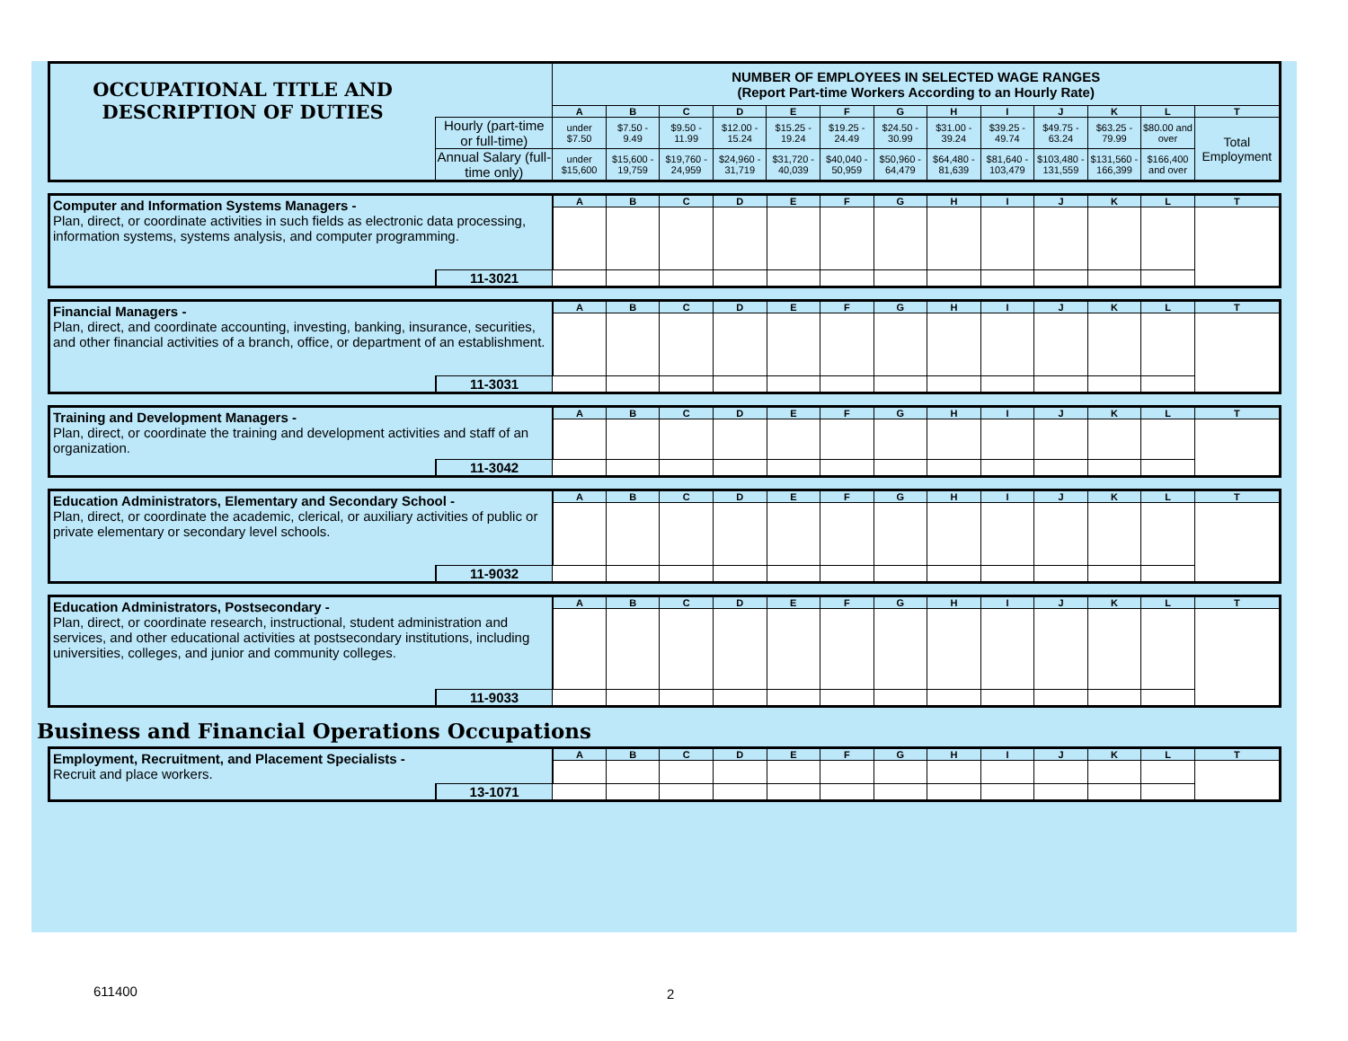| OCCUPATIONAL TITLE AND DESCRIPTION OF DUTIES | | NUMBER OF EMPLOYEES IN SELECTED WAGE RANGES (Report Part-time Workers According to an Hourly Rate) | | | | | | | | | | | | |
| | | A | B | C | D | E | F | G | H | I | J | K | L | T |
| | Hourly (part-time or full-time) | under $7.50 | $7.50 - 9.49 | $9.50 - 11.99 | $12.00 - 15.24 | $15.25 - 19.24 | $19.25 - 24.49 | $24.50 - 30.99 | $31.00 - 39.24 | $39.25 - 49.74 | $49.75 - 63.24 | $63.25 - 79.99 | $80.00 and over | Total Employment |
| | Annual Salary (full-time only) | under $15,600 | $15,600 - 19,759 | $19,760 - 24,959 | $24,960 - 31,719 | $31,720 - 40,039 | $40,040 - 50,959 | $50,960 - 64,479 | $64,480 - 81,639 | $81,640 - 103,479 | $103,480 - 131,559 | $131,560 - 166,399 | $166,400 and over | |
| Computer and Information Systems Managers - Plan, direct, or coordinate activities in such fields as electronic data processing, information systems, systems analysis, and computer programming. | | A | B | C | D | E | F | G | H | I | J | K | L | T |
| | 11-3021 | | | | | | | | | | | | | |
| Financial Managers - Plan, direct, and coordinate accounting, investing, banking, insurance, securities, and other financial activities of a branch, office, or department of an establishment. | | A | B | C | D | E | F | G | H | I | J | K | L | T |
| | 11-3031 | | | | | | | | | | | | | |
| Training and Development Managers - Plan, direct, or coordinate the training and development activities and staff of an organization. | | A | B | C | D | E | F | G | H | I | J | K | L | T |
| | 11-3042 | | | | | | | | | | | | | |
| Education Administrators, Elementary and Secondary School - Plan, direct, or coordinate the academic, clerical, or auxiliary activities of public or private elementary or secondary level schools. | | A | B | C | D | E | F | G | H | I | J | K | L | T |
| | 11-9032 | | | | | | | | | | | | | |
| Education Administrators, Postsecondary - Plan, direct, or coordinate research, instructional, student administration and services, and other educational activities at postsecondary institutions, including universities, colleges, and junior and community colleges. | | A | B | C | D | E | F | G | H | I | J | K | L | T |
| | 11-9033 | | | | | | | | | | | | | |
Business and Financial Operations Occupations
| Employment, Recruitment, and Placement Specialists - Recruit and place workers. | | A | B | C | D | E | F | G | H | I | J | K | L | T |
| | 13-1071 | | | | | | | | | | | | | |
611400 2